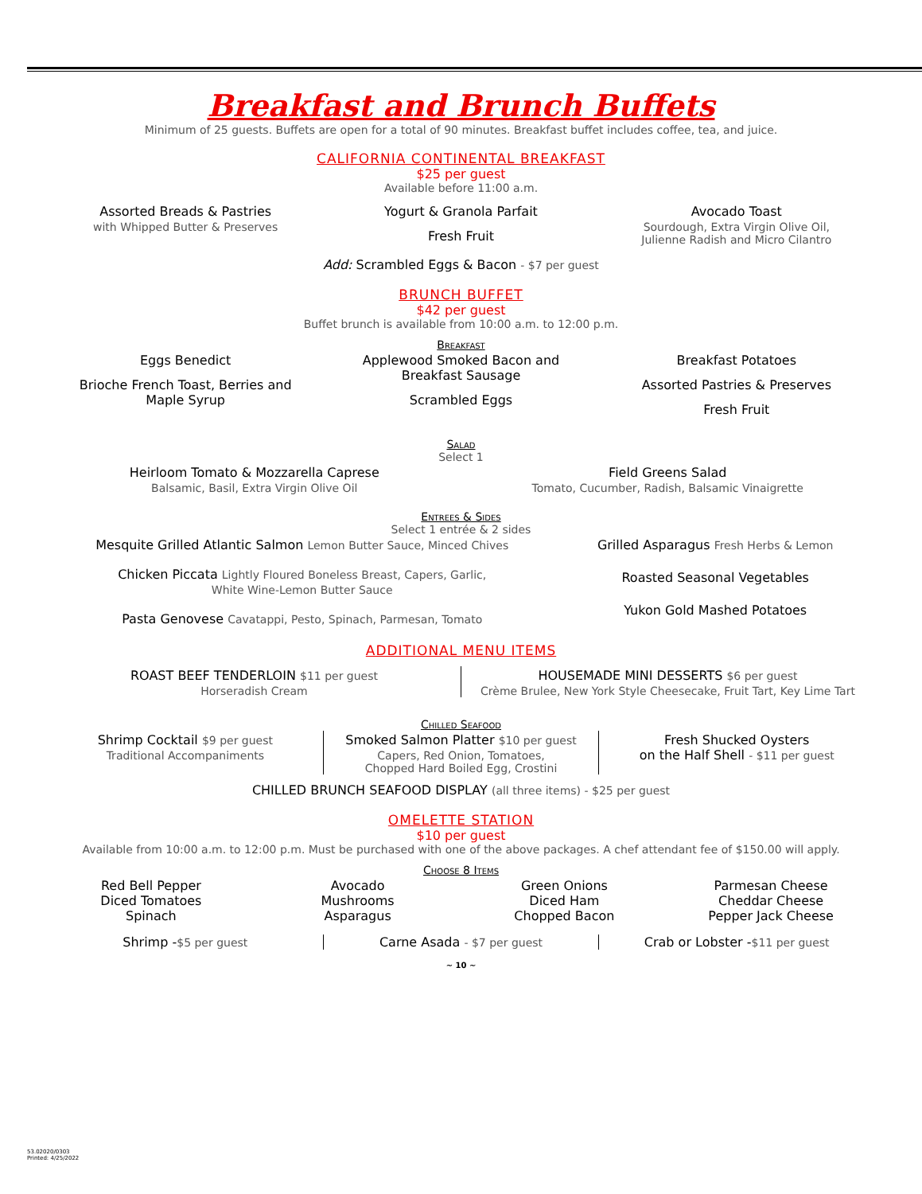Breakfast and Brunch Buffets
Minimum of 25 guests. Buffets are open for a total of 90 minutes. Breakfast buffet includes coffee, tea, and juice.
CALIFORNIA CONTINENTAL BREAKFAST
$25 per guest
Available before 11:00 a.m.
Assorted Breads & Pastries
with Whipped Butter & Preserves
Yogurt & Granola Parfait
Fresh Fruit
Avocado Toast
Sourdough, Extra Virgin Olive Oil,
Julienne Radish and Micro Cilantro
Add: Scrambled Eggs & Bacon - $7 per guest
BRUNCH BUFFET
$42 per guest
Buffet brunch is available from 10:00 a.m. to 12:00 p.m.
Breakfast
Eggs Benedict
Brioche French Toast, Berries and
Maple Syrup
Applewood Smoked Bacon and
Breakfast Sausage
Scrambled Eggs
Breakfast Potatoes
Assorted Pastries & Preserves
Fresh Fruit
Salad
Select 1
Heirloom Tomato & Mozzarella Caprese
Balsamic, Basil, Extra Virgin Olive Oil
Field Greens Salad
Tomato, Cucumber, Radish, Balsamic Vinaigrette
Entrees & Sides
Select 1 entrée & 2 sides
Mesquite Grilled Atlantic Salmon Lemon Butter Sauce, Minced Chives
Chicken Piccata Lightly Floured Boneless Breast, Capers, Garlic,
White Wine-Lemon Butter Sauce
Pasta Genovese Cavatappi, Pesto, Spinach, Parmesan, Tomato
Grilled Asparagus Fresh Herbs & Lemon
Roasted Seasonal Vegetables
Yukon Gold Mashed Potatoes
ADDITIONAL MENU ITEMS
ROAST BEEF TENDERLOIN $11 per guest
Horseradish Cream
HOUSEMADE MINI DESSERTS $6 per guest
Crème Brulee, New York Style Cheesecake, Fruit Tart, Key Lime Tart
Chilled Seafood
Shrimp Cocktail $9 per guest
Traditional Accompaniments
Smoked Salmon Platter $10 per guest
Capers, Red Onion, Tomatoes,
Chopped Hard Boiled Egg, Crostini
Fresh Shucked Oysters
on the Half Shell - $11 per guest
CHILLED BRUNCH SEAFOOD DISPLAY (all three items) - $25 per guest
OMELETTE STATION
$10 per guest
Available from 10:00 a.m. to 12:00 p.m. Must be purchased with one of the above packages. A chef attendant fee of $150.00 will apply.
Choose 8 Items
Red Bell Pepper
Diced Tomatoes
Spinach
Avocado
Mushrooms
Asparagus
Green Onions
Diced Ham
Chopped Bacon
Parmesan Cheese
Cheddar Cheese
Pepper Jack Cheese
Shrimp -$5 per guest Carne Asada - $7 per guest Crab or Lobster -$11 per guest
~ 10 ~
53.02020/0303
Printed: 4/25/2022